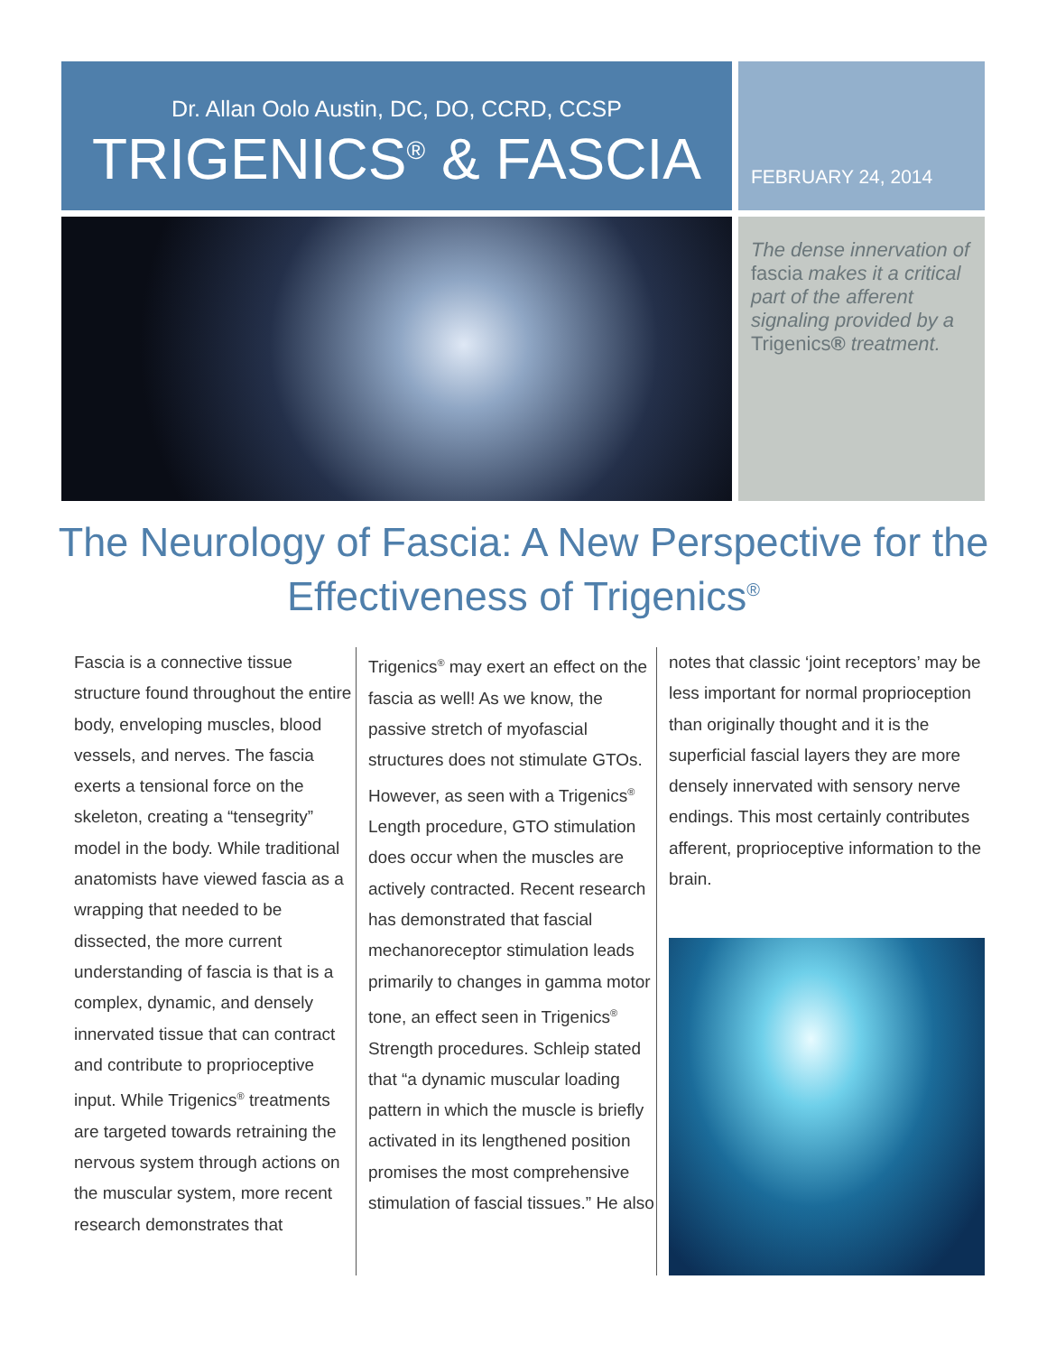Dr. Allan Oolo Austin, DC, DO, CCRD, CCSP
TRIGENICS<sup>®</sup> & FASCIA
FEBRUARY 24, 2014
The dense innervation of fascia makes it a critical part of the afferent signaling provided by a Trigenics® treatment.
The Neurology of Fascia: A New Perspective for the Effectiveness of Trigenics<sup>®</sup>
Fascia is a connective tissue structure found throughout the entire body, enveloping muscles, blood vessels, and nerves. The fascia exerts a tensional force on the skeleton, creating a “tensegrity” model in the body. While traditional anatomists have viewed fascia as a wrapping that needed to be dissected, the more current understanding of fascia is that is a complex, dynamic, and densely innervated tissue that can contract and contribute to proprioceptive input. While Trigenics<sup>®</sup> treatments are targeted towards retraining the nervous system through actions on the muscular system, more recent research demonstrates that
Trigenics<sup>®</sup> may exert an effect on the fascia as well! As we know, the passive stretch of myofascial structures does not stimulate GTOs. However, as seen with a Trigenics<sup>®</sup> Length procedure, GTO stimulation does occur when the muscles are actively contracted. Recent research has demonstrated that fascial mechanoreceptor stimulation leads primarily to changes in gamma motor tone, an effect seen in Trigenics<sup>®</sup> Strength procedures. Schleip stated that “a dynamic muscular loading pattern in which the muscle is briefly activated in its lengthened position promises the most comprehensive stimulation of fascial tissues.” He also
notes that classic ‘joint receptors’ may be less important for normal proprioception than originally thought and it is the superficial fascial layers they are more densely innervated with sensory nerve endings. This most certainly contributes afferent, proprioceptive information to the brain.